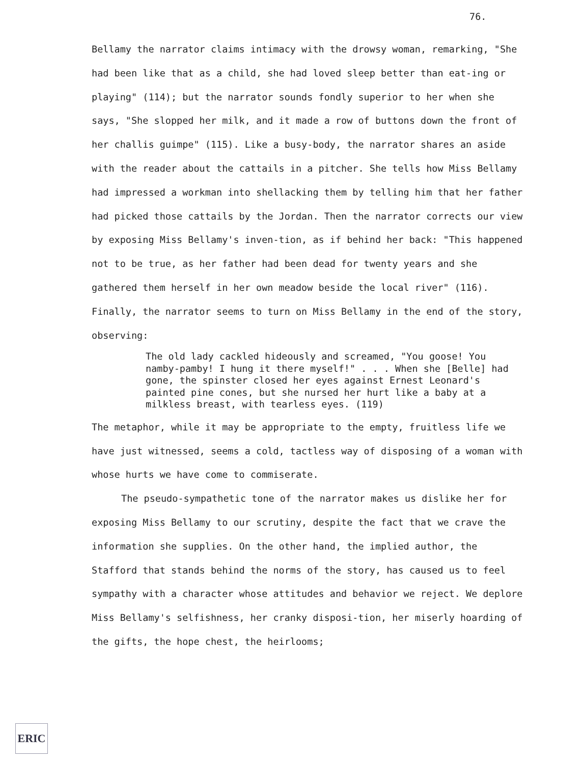76.
Bellamy the narrator claims intimacy with the drowsy woman, remarking, "She had been like that as a child, she had loved sleep better than eat-ing or playing" (114); but the narrator sounds fondly superior to her when she says, "She slopped her milk, and it made a row of buttons down the front of her challis guimpe" (115). Like a busy-body, the narrator shares an aside with the reader about the cattails in a pitcher. She tells how Miss Bellamy had impressed a workman into shellacking them by telling him that her father had picked those cattails by the Jordan. Then the narrator corrects our view by exposing Miss Bellamy's inven-tion, as if behind her back: "This happened not to be true, as her father had been dead for twenty years and she gathered them herself in her own meadow beside the local river" (116). Finally, the narrator seems to turn on Miss Bellamy in the end of the story, observing:
The old lady cackled hideously and screamed, "You goose! You namby-pamby! I hung it there myself!" . . . When she [Belle] had gone, the spinster closed her eyes against Ernest Leonard's painted pine cones, but she nursed her hurt like a baby at a milkless breast, with tearless eyes. (119)
The metaphor, while it may be appropriate to the empty, fruitless life we have just witnessed, seems a cold, tactless way of disposing of a woman with whose hurts we have come to commiserate.
The pseudo-sympathetic tone of the narrator makes us dislike her for exposing Miss Bellamy to our scrutiny, despite the fact that we crave the information she supplies. On the other hand, the implied author, the Stafford that stands behind the norms of the story, has caused us to feel sympathy with a character whose attitudes and behavior we reject. We deplore Miss Bellamy's selfishness, her cranky disposi-tion, her miserly hoarding of the gifts, the hope chest, the heirlooms;
ERIC